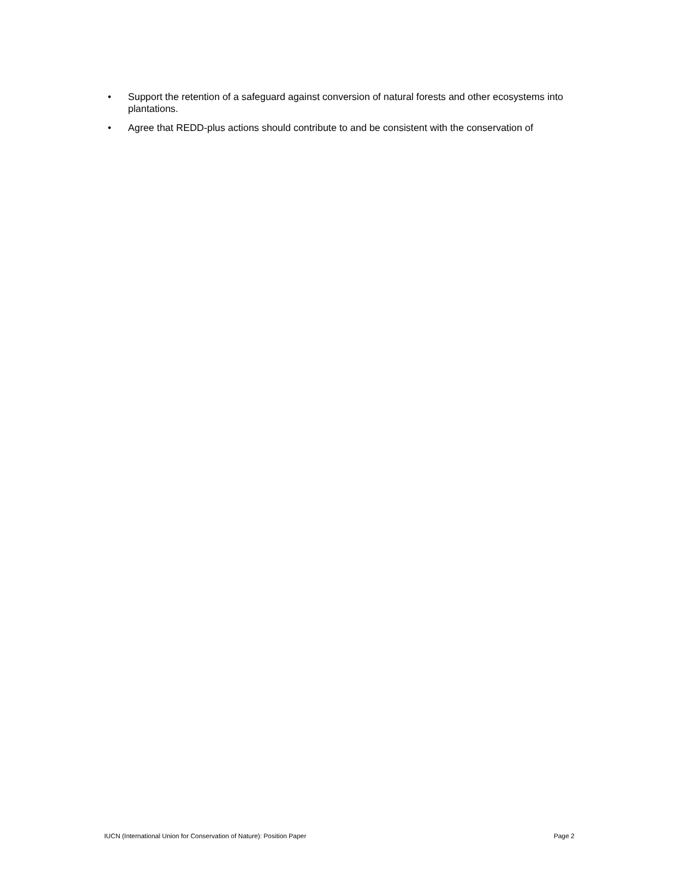• Support the retention of a safeguard against conversion of natural forests and other ecosystems into plantations.
• Agree that REDD-plus actions should contribute to and be consistent with the conservation of
IUCN (International Union for Conservation of Nature): Position Paper Page 2